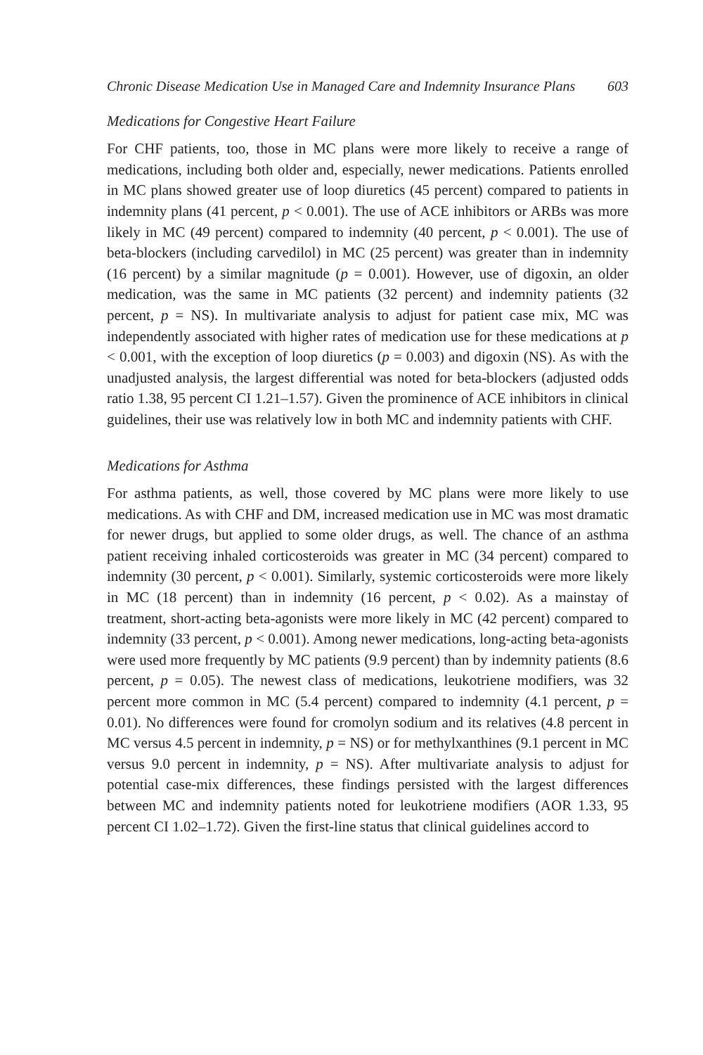Chronic Disease Medication Use in Managed Care and Indemnity Insurance Plans 603
Medications for Congestive Heart Failure
For CHF patients, too, those in MC plans were more likely to receive a range of medications, including both older and, especially, newer medications. Patients enrolled in MC plans showed greater use of loop diuretics (45 percent) compared to patients in indemnity plans (41 percent, p < 0.001). The use of ACE inhibitors or ARBs was more likely in MC (49 percent) compared to indemnity (40 percent, p < 0.001). The use of beta-blockers (including carvedilol) in MC (25 percent) was greater than in indemnity (16 percent) by a similar magnitude (p = 0.001). However, use of digoxin, an older medication, was the same in MC patients (32 percent) and indemnity patients (32 percent, p = NS). In multivariate analysis to adjust for patient case mix, MC was independently associated with higher rates of medication use for these medications at p < 0.001, with the exception of loop diuretics (p = 0.003) and digoxin (NS). As with the unadjusted analysis, the largest differential was noted for beta-blockers (adjusted odds ratio 1.38, 95 percent CI 1.21–1.57). Given the prominence of ACE inhibitors in clinical guidelines, their use was relatively low in both MC and indemnity patients with CHF.
Medications for Asthma
For asthma patients, as well, those covered by MC plans were more likely to use medications. As with CHF and DM, increased medication use in MC was most dramatic for newer drugs, but applied to some older drugs, as well. The chance of an asthma patient receiving inhaled corticosteroids was greater in MC (34 percent) compared to indemnity (30 percent, p < 0.001). Similarly, systemic corticosteroids were more likely in MC (18 percent) than in indemnity (16 percent, p < 0.02). As a mainstay of treatment, short-acting beta-agonists were more likely in MC (42 percent) compared to indemnity (33 percent, p < 0.001). Among newer medications, long-acting beta-agonists were used more frequently by MC patients (9.9 percent) than by indemnity patients (8.6 percent, p = 0.05). The newest class of medications, leukotriene modifiers, was 32 percent more common in MC (5.4 percent) compared to indemnity (4.1 percent, p = 0.01). No differences were found for cromolyn sodium and its relatives (4.8 percent in MC versus 4.5 percent in indemnity, p = NS) or for methylxanthines (9.1 percent in MC versus 9.0 percent in indemnity, p = NS). After multivariate analysis to adjust for potential case-mix differences, these findings persisted with the largest differences between MC and indemnity patients noted for leukotriene modifiers (AOR 1.33, 95 percent CI 1.02–1.72). Given the first-line status that clinical guidelines accord to